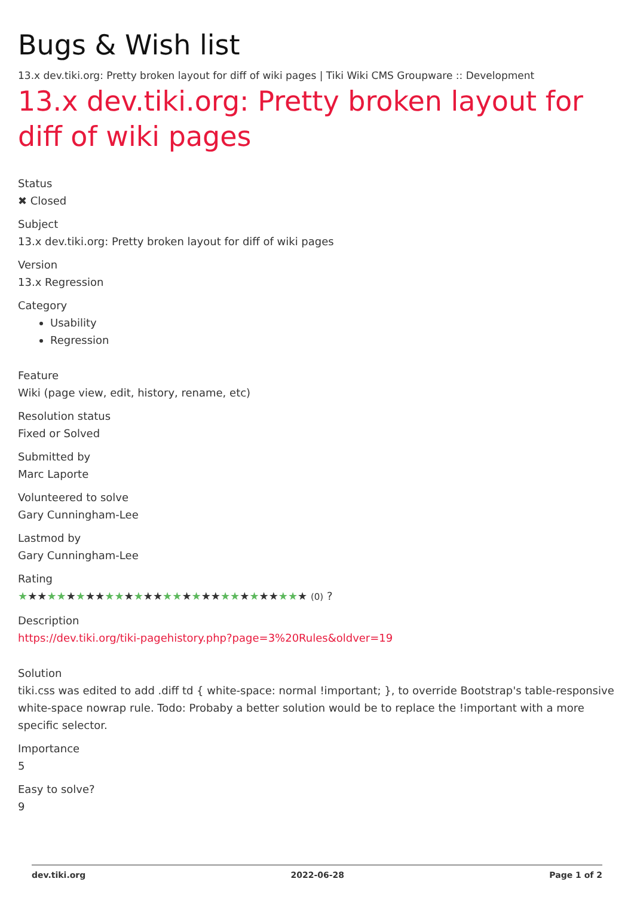Bugs & Wish list
13.x dev.tiki.org: Pretty broken layout for diff of wiki pages | Tiki Wiki CMS Groupware :: Development
13.x dev.tiki.org: Pretty broken layout for diff of wiki pages
Status
✖ Closed
Subject
13.x dev.tiki.org: Pretty broken layout for diff of wiki pages
Version
13.x Regression
Category
Usability
Regression
Feature
Wiki (page view, edit, history, rename, etc)
Resolution status
Fixed or Solved
Submitted by
Marc Laporte
Volunteered to solve
Gary Cunningham-Lee
Lastmod by
Gary Cunningham-Lee
Rating
★★★★★★★★★★★★★★★★★★★★★★★★★★★★★★ (0) ?
Description
https://dev.tiki.org/tiki-pagehistory.php?page=3%20Rules&oldver=19
Solution
tiki.css was edited to add .diff td { white-space: normal !important; }, to override Bootstrap's table-responsive white-space nowrap rule. Todo: Probaby a better solution would be to replace the !important with a more specific selector.
Importance
5
Easy to solve?
9
dev.tiki.org 2022-06-28 Page 1 of 2